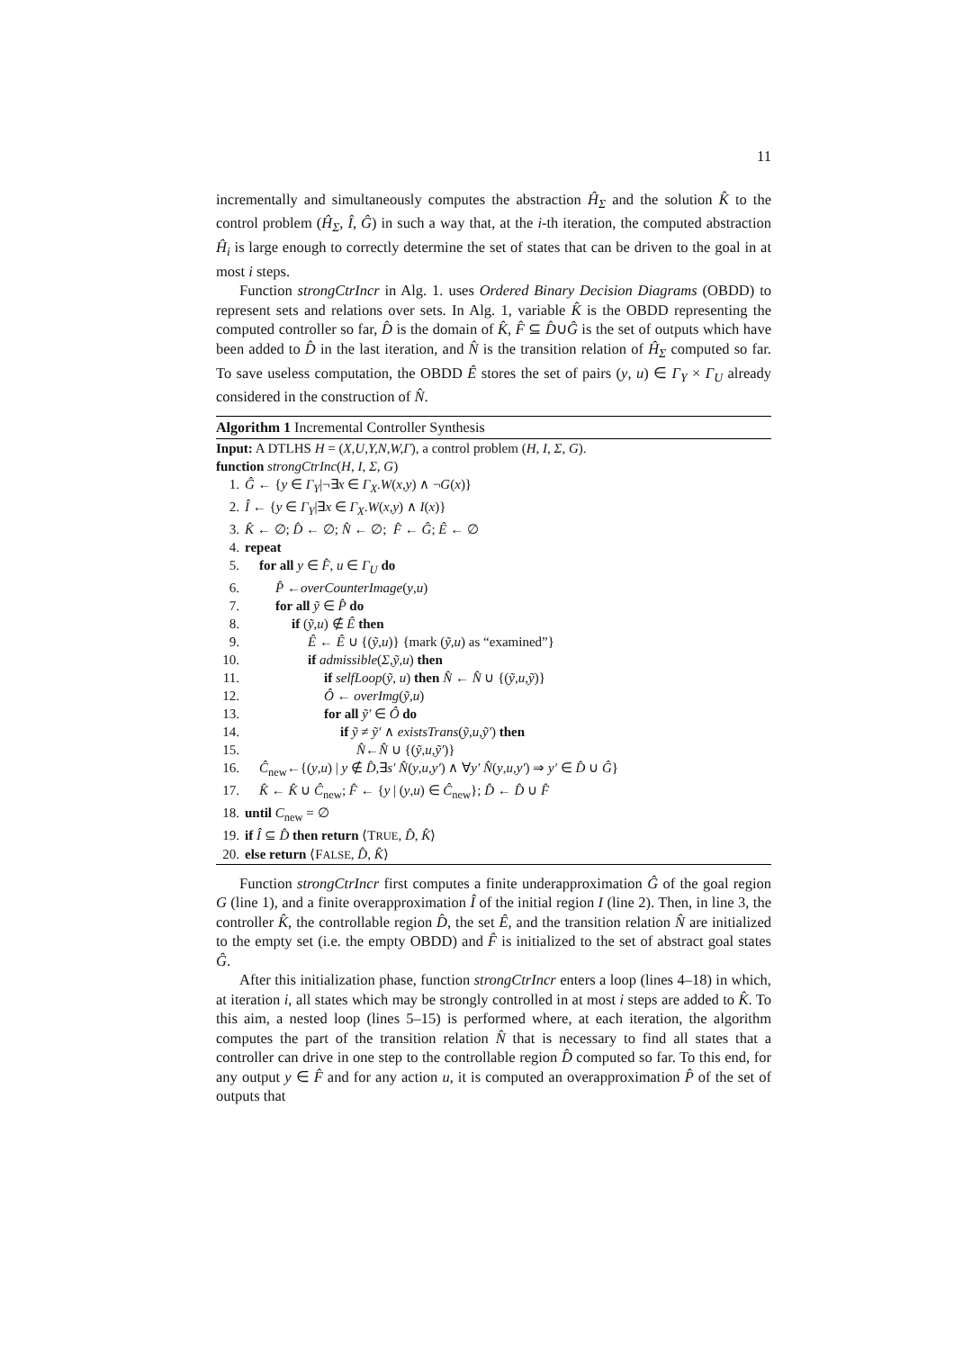11
incrementally and simultaneously computes the abstraction Ĥ<sub>Σ</sub> and the solution K̂ to the control problem (Ĥ<sub>Σ</sub>, Î, Ĝ) in such a way that, at the i-th iteration, the computed abstraction Ĥ<sub>i</sub> is large enough to correctly determine the set of states that can be driven to the goal in at most i steps.
Function strongCtrIncr in Alg. 1. uses Ordered Binary Decision Diagrams (OBDD) to represent sets and relations over sets. In Alg. 1, variable K̂ is the OBDD representing the computed controller so far, D̂ is the domain of K̂, F̂ ⊆ D̂∪Ĝ is the set of outputs which have been added to D̂ in the last iteration, and N̂ is the transition relation of Ĥ<sub>Σ</sub> computed so far. To save useless computation, the OBDD Ê stores the set of pairs (y, u) ∈ Γ<sub>Y</sub> × Γ<sub>U</sub> already considered in the construction of N̂.
Algorithm 1 Incremental Controller Synthesis
Input: A DTLHS H = (X,U,Y,N,W,Γ), a control problem (H, I, Σ, G).
function strongCtrInc(H, I, Σ, G)
1. Ĝ ← {y ∈ Γ<sub>Y</sub>|¬∃x ∈ Γ<sub>X</sub>.W(x,y) ∧ ¬G(x)}
2. Î ← {y ∈ Γ<sub>Y</sub>|∃x ∈ Γ<sub>X</sub>.W(x,y) ∧ I(x)}
3. K̂ ← ∅; D̂ ← ∅; N̂ ← ∅; F̂ ← Ĝ; Ê ← ∅
4. repeat
5. for all y ∈ F̂, u ∈ Γ<sub>U</sub> do
6. P̂ ←overCounterImage(y,u)
7. for all ỹ ∈ P̂ do
8. if (ỹ,u) ∉ Ê then
9. Ê ← Ê ∪ {(ỹ,u)} {mark (ỹ,u) as “examined”}
10. if admissible(Σ,ỹ,u) then
11. if selfLoop(ỹ, u) then N̂ ← N̂ ∪ {(ỹ,u,ỹ)}
12. Ô ← overImg(ỹ,u)
13. for all ỹ′ ∈ Ô do
14. if ỹ ≠ ỹ′ ∧ existsTrans(ỹ,u,ỹ′) then
15. N̂←N̂ ∪ {(ỹ,u,ỹ′)}
16. Ĉ<sub>new</sub>←{(y,u) | y ∉ D̂,∃s′ N̂(y,u,y′) ∧ ∀y′ N̂(y,u,y′) ⇒ y′ ∈ D̂ ∪ Ĝ}
17. K̂ ← K̂ ∪ Ĉ<sub>new</sub>; F̂ ← {y | (y,u) ∈ Ĉ<sub>new</sub>}; D̂ ← D̂ ∪ F̂
18. until C<sub>new</sub> = ∅
19. if Î ⊆ D̂ then return ⟨TRUE, D̂, K̂⟩
20. else return ⟨FALSE, D̂, K̂⟩
Function strongCtrIncr first computes a finite underapproximation Ĝ of the goal region G (line 1), and a finite overapproximation Î of the initial region I (line 2). Then, in line 3, the controller K̂, the controllable region D̂, the set Ê, and the transition relation N̂ are initialized to the empty set (i.e. the empty OBDD) and F̂ is initialized to the set of abstract goal states Ĝ.
After this initialization phase, function strongCtrIncr enters a loop (lines 4–18) in which, at iteration i, all states which may be strongly controlled in at most i steps are added to K̂. To this aim, a nested loop (lines 5–15) is performed where, at each iteration, the algorithm computes the part of the transition relation N̂ that is necessary to find all states that a controller can drive in one step to the controllable region D̂ computed so far. To this end, for any output y ∈ F̂ and for any action u, it is computed an overapproximation P̂ of the set of outputs that